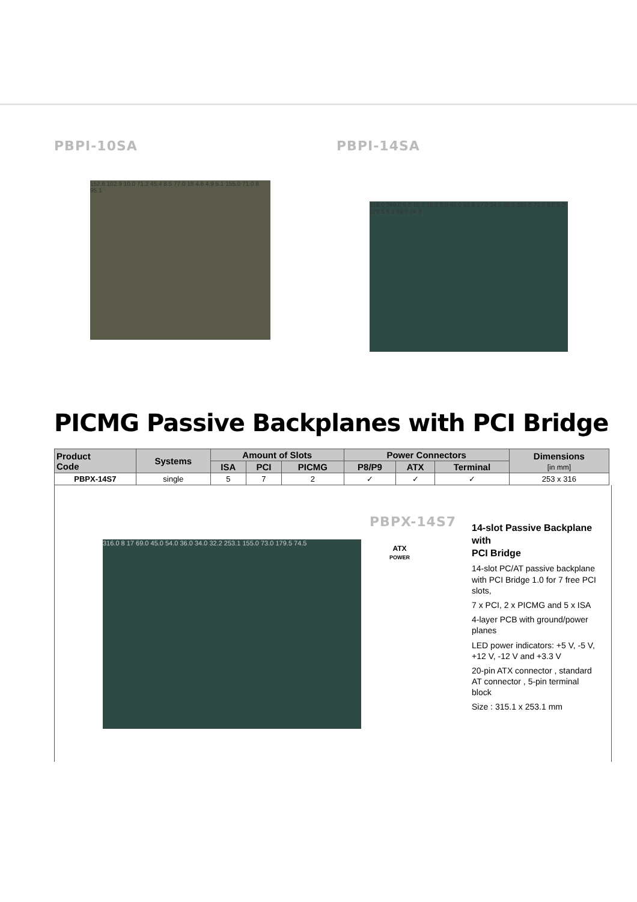PBPI-10SA
152.6 102.9 10.0 71.2 45.4 8.5 77.0 18 4.6 4.9 5.1 155.0 71.0 8 95.1
PBPI-14SA
316.0 269.0 5.0 10.0 18.2 8.0 45.0 53.8 17.0 34.5 35.5 155.0 72.0 8.0 5.0 179.5 5.0 89.0 74.3
PICMG Passive Backplanes with PCI Bridge
| Product Code | Systems | Amount of Slots | | | Power Connectors | | | Dimensions [in mm] |
| --- | --- | --- | --- | --- | --- | --- | --- | --- |
| | | ISA | PCI | PICMG | P8/P9 | ATX | Terminal | |
| PBPX-14S7 | single | 5 | 7 | 2 | ✓ | ✓ | ✓ | 253 x 316 |
316.0 8 17 69.0 45.0 54.0 36.0 34.0 32.2 253.1 155.0 73.0 179.5 74.5
PBPX-14S7
ATX
POWER
14-slot Passive Backplane with
PCI Bridge
14-slot PC/AT passive backplane with PCI Bridge 1.0 for 7 free PCI slots,
7 x PCI, 2 x PICMG and 5 x ISA
4-layer PCB with ground/power planes
LED power indicators: +5 V, -5 V, +12 V, -12 V and +3.3 V
20-pin ATX connector , standard AT connector , 5-pin terminal block
Size : 315.1 x 253.1 mm